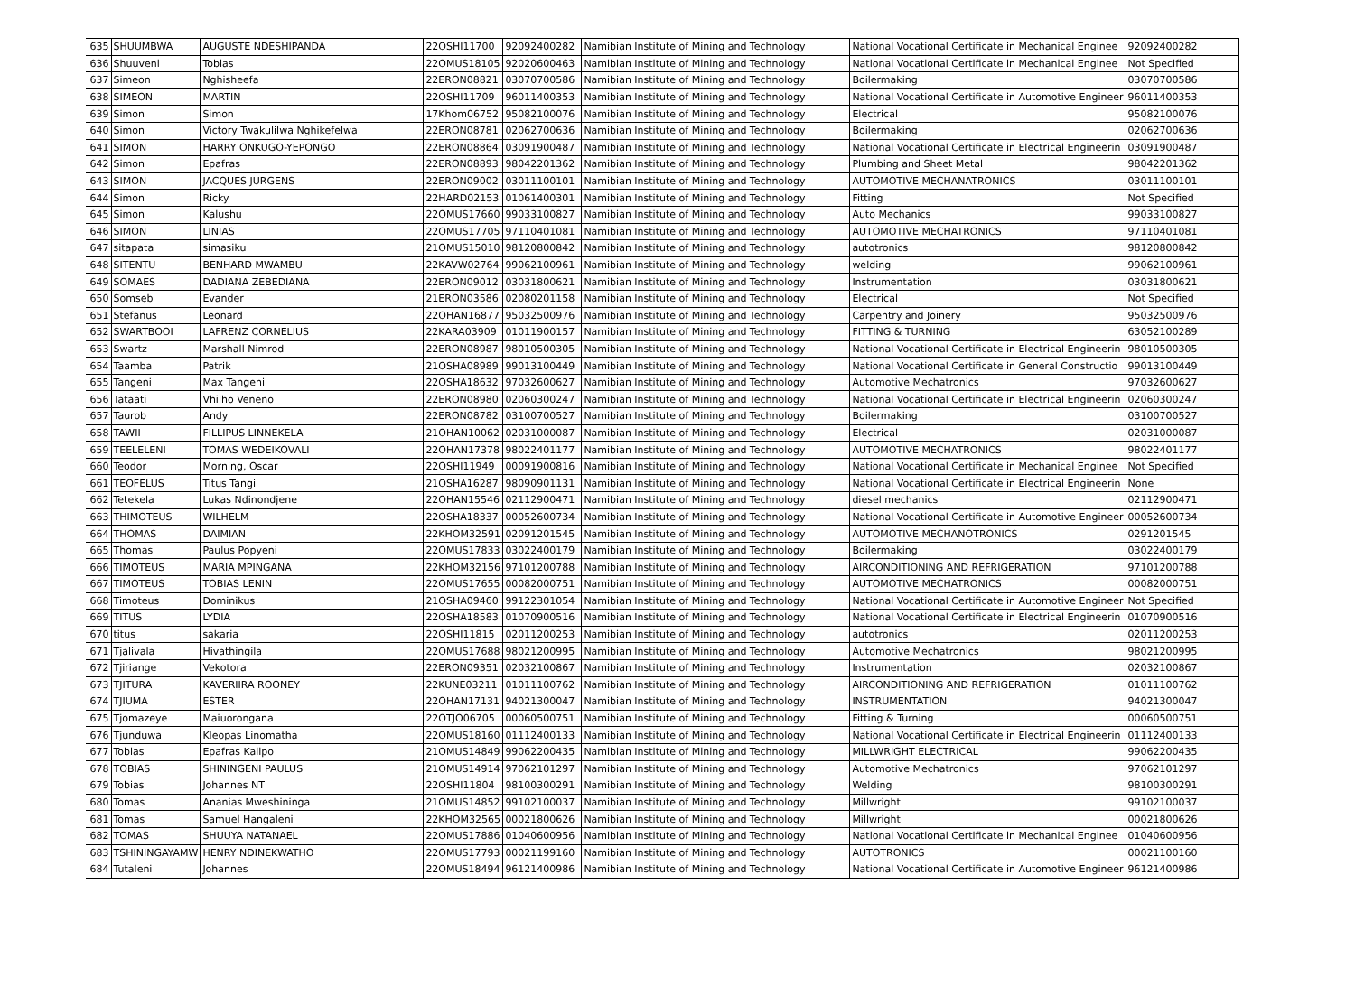| 635 | SHUUMBWA | AUGUSTE NDESHIPANDA | 22OSHI11700 | 92092400282 | Namibian Institute of Mining and Technology | National Vocational Certificate in Mechanical Enginee | 92092400282 |
| 636 | Shuuveni | Tobias | 22OMUS18105 | 92020600463 | Namibian Institute of Mining and Technology | National Vocational Certificate in Mechanical Enginee | Not Specified |
| 637 | Simeon | Nghisheefa | 22ERON08821 | 03070700586 | Namibian Institute of Mining and Technology | Boilermaking | 03070700586 |
| 638 | SIMEON | MARTIN | 22OSHI11709 | 96011400353 | Namibian Institute of Mining and Technology | National Vocational Certificate in Automotive Engineer | 96011400353 |
| 639 | Simon | Simon | 17Khom06752 | 95082100076 | Namibian Institute of Mining and Technology | Electrical | 95082100076 |
| 640 | Simon | Victory Twakulilwa Nghikefelwa | 22ERON08781 | 02062700636 | Namibian Institute of Mining and Technology | Boilermaking | 02062700636 |
| 641 | SIMON | HARRY ONKUGO-YEPONGO | 22ERON08864 | 03091900487 | Namibian Institute of Mining and Technology | National Vocational Certificate in Electrical Engineerin | 03091900487 |
| 642 | Simon | Epafras | 22ERON08893 | 98042201362 | Namibian Institute of Mining and Technology | Plumbing and Sheet Metal | 98042201362 |
| 643 | SIMON | JACQUES JURGENS | 22ERON09002 | 03011100101 | Namibian Institute of Mining and Technology | AUTOMOTIVE MECHANATRONICS | 03011100101 |
| 644 | Simon | Ricky | 22HARD02153 | 01061400301 | Namibian Institute of Mining and Technology | Fitting | Not Specified |
| 645 | Simon | Kalushu | 22OMUS17660 | 99033100827 | Namibian Institute of Mining and Technology | Auto Mechanics | 99033100827 |
| 646 | SIMON | LINIAS | 22OMUS17705 | 97110401081 | Namibian Institute of Mining and Technology | AUTOMOTIVE MECHATRONICS | 97110401081 |
| 647 | sitapata | simasiku | 21OMUS15010 | 98120800842 | Namibian Institute of Mining and Technology | autotronics | 98120800842 |
| 648 | SITENTU | BENHARD MWAMBU | 22KAVW02764 | 99062100961 | Namibian Institute of Mining and Technology | welding | 99062100961 |
| 649 | SOMAES | DADIANA ZEBEDIANA | 22ERON09012 | 03031800621 | Namibian Institute of Mining and Technology | Instrumentation | 03031800621 |
| 650 | Somseb | Evander | 21ERON03586 | 02080201158 | Namibian Institute of Mining and Technology | Electrical | Not Specified |
| 651 | Stefanus | Leonard | 22OHAN16877 | 95032500976 | Namibian Institute of Mining and Technology | Carpentry and Joinery | 95032500976 |
| 652 | SWARTBOOI | LAFRENZ CORNELIUS | 22KARA03909 | 01011900157 | Namibian Institute of Mining and Technology | FITTING & TURNING | 63052100289 |
| 653 | Swartz | Marshall Nimrod | 22ERON08987 | 98010500305 | Namibian Institute of Mining and Technology | National Vocational Certificate in Electrical Engineerin | 98010500305 |
| 654 | Taamba | Patrik | 21OSHA08989 | 99013100449 | Namibian Institute of Mining and Technology | National Vocational Certificate in General Constructio | 99013100449 |
| 655 | Tangeni | Max Tangeni | 22OSHA18632 | 97032600627 | Namibian Institute of Mining and Technology | Automotive Mechatronics | 97032600627 |
| 656 | Tataati | Vhilho Veneno | 22ERON08980 | 02060300247 | Namibian Institute of Mining and Technology | National Vocational Certificate in Electrical Engineerin | 02060300247 |
| 657 | Taurob | Andy | 22ERON08782 | 03100700527 | Namibian Institute of Mining and Technology | Boilermaking | 03100700527 |
| 658 | TAWII | FILLIPUS LINNEKELA | 21OHAN10062 | 02031000087 | Namibian Institute of Mining and Technology | Electrical | 02031000087 |
| 659 | TEELELENI | TOMAS WEDEIKOVALI | 22OHAN17378 | 98022401177 | Namibian Institute of Mining and Technology | AUTOMOTIVE MECHATRONICS | 98022401177 |
| 660 | Teodor | Morning, Oscar | 22OSHI11949 | 00091900816 | Namibian Institute of Mining and Technology | National Vocational Certificate in Mechanical Enginee | Not Specified |
| 661 | TEOFELUS | Titus Tangi | 21OSHA16287 | 98090901131 | Namibian Institute of Mining and Technology | National Vocational Certificate in Electrical Engineerin | None |
| 662 | Tetekela | Lukas Ndinondjene | 22OHAN15546 | 02112900471 | Namibian Institute of Mining and Technology | diesel mechanics | 02112900471 |
| 663 | THIMOTEUS | WILHELM | 22OSHA18337 | 00052600734 | Namibian Institute of Mining and Technology | National Vocational Certificate in Automotive Engineer | 00052600734 |
| 664 | THOMAS | DAIMIAN | 22KHOM32591 | 02091201545 | Namibian Institute of Mining and Technology | AUTOMOTIVE MECHANOTRONICS | 0291201545 |
| 665 | Thomas | Paulus Popyeni | 22OMUS17833 | 03022400179 | Namibian Institute of Mining and Technology | Boilermaking | 03022400179 |
| 666 | TIMOTEUS | MARIA MPINGANA | 22KHOM32156 | 97101200788 | Namibian Institute of Mining and Technology | AIRCONDITIONING AND REFRIGERATION | 97101200788 |
| 667 | TIMOTEUS | TOBIAS LENIN | 22OMUS17655 | 00082000751 | Namibian Institute of Mining and Technology | AUTOMOTIVE MECHATRONICS | 00082000751 |
| 668 | Timoteus | Dominikus | 21OSHA09460 | 99122301054 | Namibian Institute of Mining and Technology | National Vocational Certificate in Automotive Engineer | Not Specified |
| 669 | TITUS | LYDIA | 22OSHA18583 | 01070900516 | Namibian Institute of Mining and Technology | National Vocational Certificate in Electrical Engineerin | 01070900516 |
| 670 | titus | sakaria | 22OSHI11815 | 02011200253 | Namibian Institute of Mining and Technology | autotronics | 02011200253 |
| 671 | Tjalivala | Hivathingila | 22OMUS17688 | 98021200995 | Namibian Institute of Mining and Technology | Automotive Mechatronics | 98021200995 |
| 672 | Tjiriange | Vekotora | 22ERON09351 | 02032100867 | Namibian Institute of Mining and Technology | Instrumentation | 02032100867 |
| 673 | TJITURA | KAVERIIRA ROONEY | 22KUNE03211 | 01011100762 | Namibian Institute of Mining and Technology | AIRCONDITIONING AND REFRIGERATION | 01011100762 |
| 674 | TJIUMA | ESTER | 22OHAN17131 | 94021300047 | Namibian Institute of Mining and Technology | INSTRUMENTATION | 94021300047 |
| 675 | Tjomazeye | Maiuorongana | 22OTJO06705 | 00060500751 | Namibian Institute of Mining and Technology | Fitting & Turning | 00060500751 |
| 676 | Tjunduwa | Kleopas Linomatha | 22OMUS18160 | 01112400133 | Namibian Institute of Mining and Technology | National Vocational Certificate in Electrical Engineerin | 01112400133 |
| 677 | Tobias | Epafras Kalipo | 21OMUS14849 | 99062200435 | Namibian Institute of Mining and Technology | MILLWRIGHT ELECTRICAL | 99062200435 |
| 678 | TOBIAS | SHININGENI PAULUS | 21OMUS14914 | 97062101297 | Namibian Institute of Mining and Technology | Automotive Mechatronics | 97062101297 |
| 679 | Tobias | Johannes NT | 22OSHI11804 | 98100300291 | Namibian Institute of Mining and Technology | Welding | 98100300291 |
| 680 | Tomas | Ananias Mweshininga | 21OMUS14852 | 99102100037 | Namibian Institute of Mining and Technology | Millwright | 99102100037 |
| 681 | Tomas | Samuel Hangaleni | 22KHOM32565 | 00021800626 | Namibian Institute of Mining and Technology | Millwright | 00021800626 |
| 682 | TOMAS | SHUUYA NATANAEL | 22OMUS17886 | 01040600956 | Namibian Institute of Mining and Technology | National Vocational Certificate in Mechanical Enginee | 01040600956 |
| 683 | TSHININGAYAMW | HENRY NDINEKWATHO | 22OMUS17793 | 00021199160 | Namibian Institute of Mining and Technology | AUTOTRONICS | 00021100160 |
| 684 | Tutaleni | Johannes | 22OMUS18494 | 96121400986 | Namibian Institute of Mining and Technology | National Vocational Certificate in Automotive Engineer | 96121400986 |